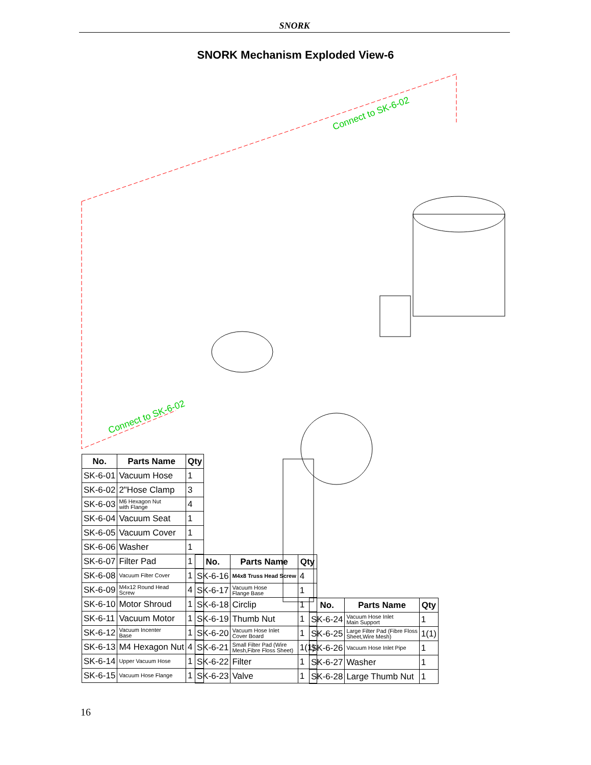SNORK
SNORK Mechanism Exploded View-6
Connect to SK-6-02
Connect to SK-6-02
| No. | Parts Name | Qty |
| --- | --- | --- |
| SK-6-01 | Vacuum Hose | 1 |
| SK-6-02 | 2"Hose Clamp | 3 |
| SK-6-03 | M6 Hexagon Nut with Flange | 4 |
| SK-6-04 | Vacuum Seat | 1 |
| SK-6-05 | Vacuum Cover | 1 |
| SK-6-06 | Washer | 1 |
| SK-6-07 | Filter Pad | 1 |
| SK-6-08 | Vacuum Filter Cover | 1 |
| SK-6-09 | M4x12 Round Head Screw | 4 |
| SK-6-10 | Motor Shroud | 1 |
| SK-6-11 | Vacuum Motor | 1 |
| SK-6-12 | Vacuum Incenter Base | 1 |
| SK-6-13 | M4 Hexagon Nut | 4 |
| SK-6-14 | Upper Vacuum Hose | 1 |
| SK-6-15 | Vacuum Hose Flange | 1 |
| No. | Parts Name | Qty |
| --- | --- | --- |
| SK-6-16 | M4x8 Truss Head Screw | 4 |
| SK-6-17 | Vacuum Hose Flange Base | 1 |
| SK-6-18 | Circlip | 1 |
| SK-6-19 | Thumb Nut | 1 |
| SK-6-20 | Vacuum Hose Inlet Cover Board | 1 |
| SK-6-21 | Small Filter Pad (Wire Mesh,Fibre Floss Sheet) | 1(1) |
| SK-6-22 | Filter | 1 |
| SK-6-23 | Valve | 1 |
| No. | Parts Name | Qty |
| --- | --- | --- |
| SK-6-24 | Vacuum Hose Inlet Main Support | 1 |
| SK-6-25 | Large Filter Pad (Fibre Floss Sheet,Wire Mesh) | 1(1) |
| SK-6-26 | Vacuum Hose Inlet Pipe | 1 |
| SK-6-27 | Washer | 1 |
| SK-6-28 | Large Thumb Nut | 1 |
16